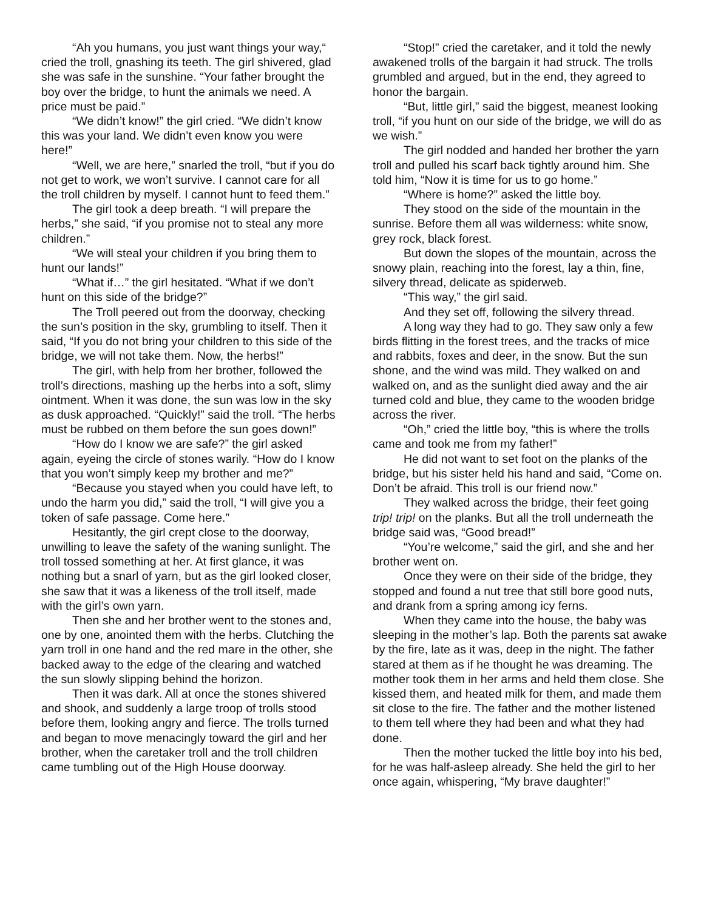“Ah you humans, you just want things your way,“ cried the troll, gnashing its teeth. The girl shivered, glad she was safe in the sunshine. “Your father brought the boy over the bridge, to hunt the animals we need. A price must be paid.”
“We didn’t know!” the girl cried. “We didn’t know this was your land. We didn’t even know you were here!”
“Well, we are here,” snarled the troll, “but if you do not get to work, we won’t survive. I cannot care for all the troll children by myself. I cannot hunt to feed them.”
The girl took a deep breath. “I will prepare the herbs,” she said, “if you promise not to steal any more children.”
“We will steal your children if you bring them to hunt our lands!”
“What if…” the girl hesitated. “What if we don’t hunt on this side of the bridge?”
The Troll peered out from the doorway, checking the sun’s position in the sky, grumbling to itself. Then it said, “If you do not bring your children to this side of the bridge, we will not take them. Now, the herbs!”
The girl, with help from her brother, followed the troll’s directions, mashing up the herbs into a soft, slimy ointment. When it was done, the sun was low in the sky as dusk approached. “Quickly!” said the troll. “The herbs must be rubbed on them before the sun goes down!”
“How do I know we are safe?” the girl asked again, eyeing the circle of stones warily. “How do I know that you won’t simply keep my brother and me?”
“Because you stayed when you could have left, to undo the harm you did,” said the troll, “I will give you a token of safe passage. Come here.”
Hesitantly, the girl crept close to the doorway, unwilling to leave the safety of the waning sunlight. The troll tossed something at her. At first glance, it was nothing but a snarl of yarn, but as the girl looked closer, she saw that it was a likeness of the troll itself, made with the girl’s own yarn.
Then she and her brother went to the stones and, one by one, anointed them with the herbs. Clutching the yarn troll in one hand and the red mare in the other, she backed away to the edge of the clearing and watched the sun slowly slipping behind the horizon.
Then it was dark. All at once the stones shivered and shook, and suddenly a large troop of trolls stood before them, looking angry and fierce. The trolls turned and began to move menacingly toward the girl and her brother, when the caretaker troll and the troll children came tumbling out of the High House doorway.
“Stop!” cried the caretaker, and it told the newly awakened trolls of the bargain it had struck. The trolls grumbled and argued, but in the end, they agreed to honor the bargain.
“But, little girl,” said the biggest, meanest looking troll, “if you hunt on our side of the bridge, we will do as we wish.”
The girl nodded and handed her brother the yarn troll and pulled his scarf back tightly around him. She told him, “Now it is time for us to go home.”
“Where is home?” asked the little boy.
They stood on the side of the mountain in the sunrise. Before them all was wilderness: white snow, grey rock, black forest.
But down the slopes of the mountain, across the snowy plain, reaching into the forest, lay a thin, fine, silvery thread, delicate as spiderweb.
“This way,” the girl said.
And they set off, following the silvery thread.
A long way they had to go. They saw only a few birds flitting in the forest trees, and the tracks of mice and rabbits, foxes and deer, in the snow. But the sun shone, and the wind was mild. They walked on and walked on, and as the sunlight died away and the air turned cold and blue, they came to the wooden bridge across the river.
“Oh,” cried the little boy, “this is where the trolls came and took me from my father!”
He did not want to set foot on the planks of the bridge, but his sister held his hand and said, “Come on. Don’t be afraid. This troll is our friend now.”
They walked across the bridge, their feet going trip! trip! on the planks. But all the troll underneath the bridge said was, “Good bread!”
“You’re welcome,” said the girl, and she and her brother went on.
Once they were on their side of the bridge, they stopped and found a nut tree that still bore good nuts, and drank from a spring among icy ferns.
When they came into the house, the baby was sleeping in the mother’s lap. Both the parents sat awake by the fire, late as it was, deep in the night. The father stared at them as if he thought he was dreaming. The mother took them in her arms and held them close. She kissed them, and heated milk for them, and made them sit close to the fire. The father and the mother listened to them tell where they had been and what they had done.
Then the mother tucked the little boy into his bed, for he was half-asleep already. She held the girl to her once again, whispering, “My brave daughter!”